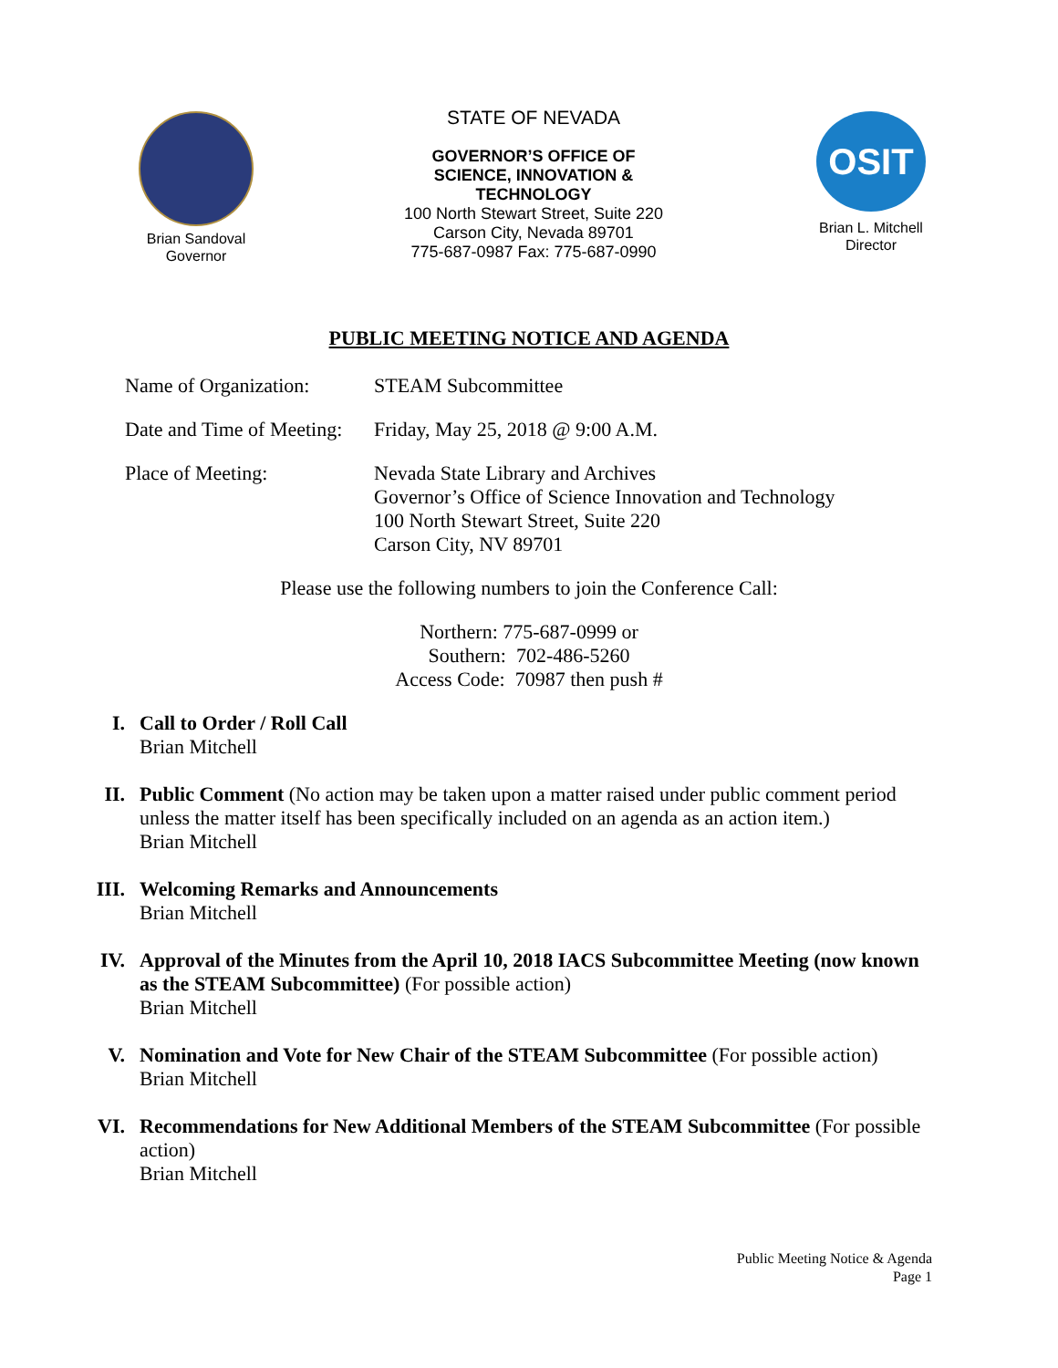Brian Sandoval
Governor
STATE OF NEVADA
GOVERNOR’S OFFICE OF
SCIENCE, INNOVATION &
TECHNOLOGY
100 North Stewart Street, Suite 220
Carson City, Nevada 89701
775-687-0987 Fax: 775-687-0990
OSIT
Brian L. Mitchell
Director
PUBLIC MEETING NOTICE AND AGENDA
Name of Organization:
STEAM Subcommittee
Date and Time of Meeting:
Friday, May 25, 2018 @ 9:00 A.M.
Place of Meeting: Nevada State Library and Archives
Governor’s Office of Science Innovation and Technology
100 North Stewart Street, Suite 220
Carson City, NV 89701
Please use the following numbers to join the Conference Call:
Northern: 775-687-0999 or
Southern: 702-486-5260
Access Code: 70987 then push #
I. Call to Order / Roll Call
Brian Mitchell
II. Public Comment (No action may be taken upon a matter raised under public comment period unless the matter itself has been specifically included on an agenda as an action item.)
Brian Mitchell
III. Welcoming Remarks and Announcements
Brian Mitchell
IV. Approval of the Minutes from the April 10, 2018 IACS Subcommittee Meeting (now known as the STEAM Subcommittee) (For possible action)
Brian Mitchell
V. Nomination and Vote for New Chair of the STEAM Subcommittee (For possible action)
Brian Mitchell
VI. Recommendations for New Additional Members of the STEAM Subcommittee (For possible action)
Brian Mitchell
Public Meeting Notice & Agenda
Page 1